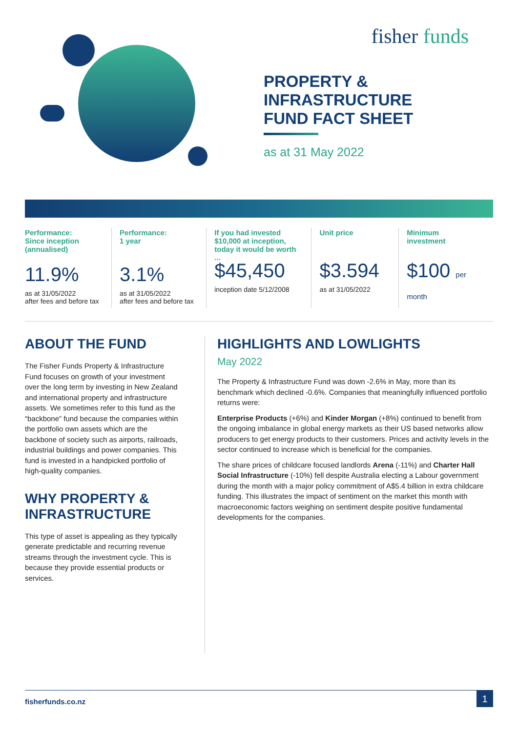fisher funds
PROPERTY &
INFRASTRUCTURE
FUND FACT SHEET
as at 31 May 2022
Performance:
Since inception
(annualised)
11.9%
as at 31/05/2022
after fees and before tax
Performance:
1 year
3.1%
as at 31/05/2022
after fees and before tax
If you had invested
$10,000 at inception,
today it would be worth ...
$45,450
inception date 5/12/2008
Unit price
$3.594
as at 31/05/2022
Minimum
investment
$100 per month
ABOUT THE FUND
The Fisher Funds Property & Infrastructure Fund focuses on growth of your investment over the long term by investing in New Zealand and international property and infrastructure assets. We sometimes refer to this fund as the “backbone” fund because the companies within the portfolio own assets which are the backbone of society such as airports, railroads, industrial buildings and power companies. This fund is invested in a handpicked portfolio of high-quality companies.
WHY PROPERTY & INFRASTRUCTURE
This type of asset is appealing as they typically generate predictable and recurring revenue streams through the investment cycle. This is because they provide essential products or services.
HIGHLIGHTS AND LOWLIGHTS
May 2022
The Property & Infrastructure Fund was down -2.6% in May, more than its benchmark which declined -0.6%. Companies that meaningfully influenced portfolio returns were:
Enterprise Products (+6%) and Kinder Morgan (+8%) continued to benefit from the ongoing imbalance in global energy markets as their US based networks allow producers to get energy products to their customers. Prices and activity levels in the sector continued to increase which is beneficial for the companies.
The share prices of childcare focused landlords Arena (-11%) and Charter Hall Social Infrastructure (-10%) fell despite Australia electing a Labour government during the month with a major policy commitment of A$5.4 billion in extra childcare funding. This illustrates the impact of sentiment on the market this month with macroeconomic factors weighing on sentiment despite positive fundamental developments for the companies.
fisherfunds.co.nz
1